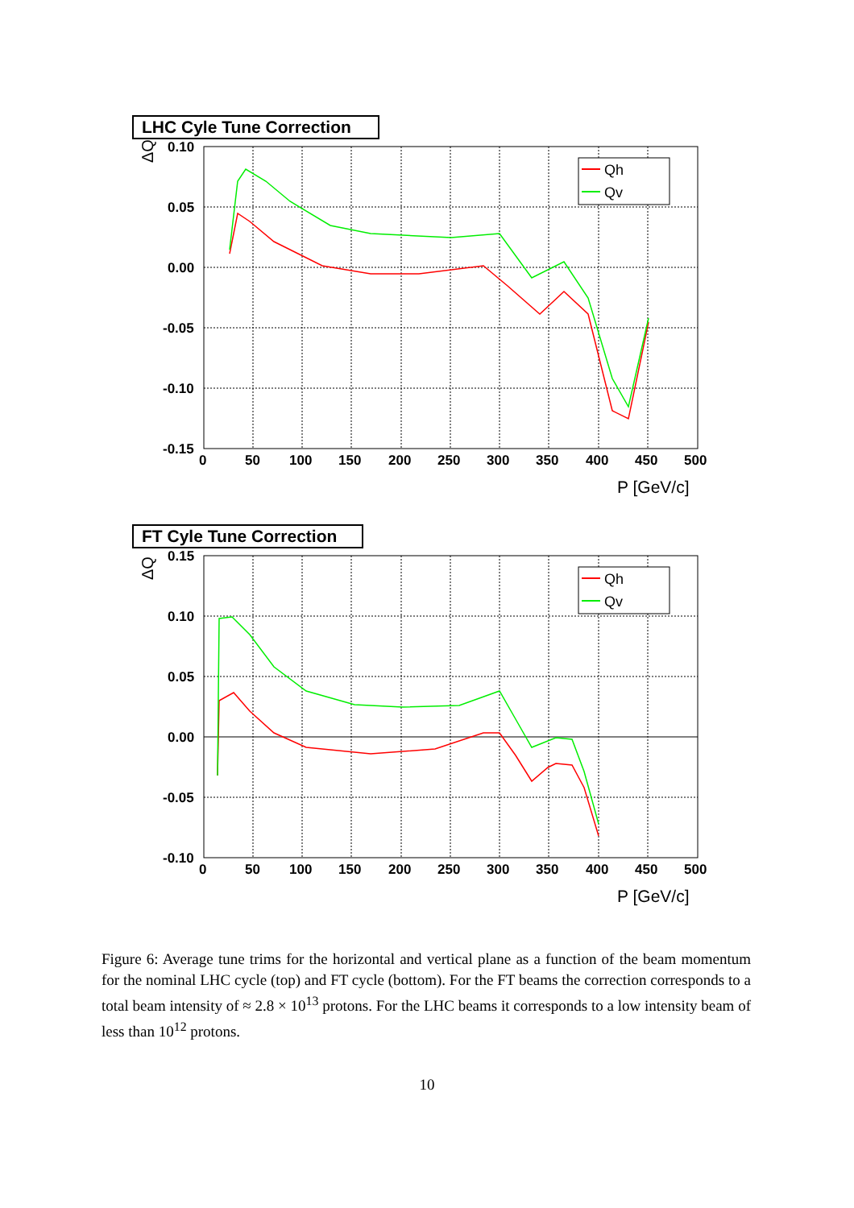LHC Cyle Tune Correction
ΔQ
0.10
0.05
0.00
-0.05
-0.10
-0.15
0
50
100
150
200
250
300
350
400
450
500
P [GeV/c]
Qh
Qv
FT Cyle Tune Correction
ΔQ
0.15
0.10
0.05
0.00
-0.05
-0.10
0
50
100
150
200
250
300
350
400
450
500
P [GeV/c]
Qh
Qv
Figure 6: Average tune trims for the horizontal and vertical plane as a function of the beam momentum for the nominal LHC cycle (top) and FT cycle (bottom). For the FT beams the correction corresponds to a total beam intensity of ≈ 2.8 × 10<sup>13</sup> protons. For the LHC beams it corresponds to a low intensity beam of less than 10<sup>12</sup> protons.
10